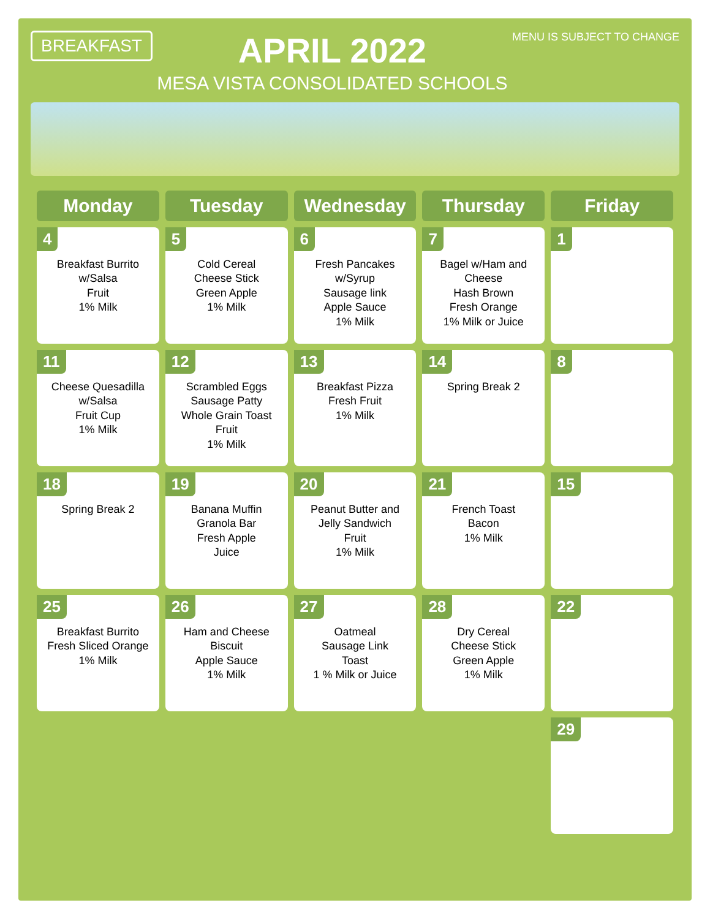BREAKFAST
APRIL 2022
MESA VISTA CONSOLIDATED SCHOOLS
MENU IS SUBJECT TO CHANGE
| Monday | Tuesday | Wednesday | Thursday | Friday |
| --- | --- | --- | --- | --- |
| 4 Breakfast Burrito w/Salsa Fruit 1% Milk | 5 Cold Cereal Cheese Stick Green Apple 1% Milk | 6 Fresh Pancakes w/Syrup Sausage link Apple Sauce 1% Milk | 7 Bagel w/Ham and Cheese Hash Brown Fresh Orange 1% Milk or Juice | 1 |
| 11 Cheese Quesadilla w/Salsa Fruit Cup 1% Milk | 12 Scrambled Eggs Sausage Patty Whole Grain Toast Fruit 1% Milk | 13 Breakfast Pizza Fresh Fruit 1% Milk | 14 Spring Break 2 | 8 |
| 18 Spring Break 2 | 19 Banana Muffin Granola Bar Fresh Apple Juice | 20 Peanut Butter and Jelly Sandwich Fruit 1% Milk | 21 French Toast Bacon 1% Milk | 15 |
| 25 Breakfast Burrito Fresh Sliced Orange 1% Milk | 26 Ham and Cheese Biscuit Apple Sauce 1% Milk | 27 Oatmeal Sausage Link Toast 1 % Milk or Juice | 28 Dry Cereal Cheese Stick Green Apple 1% Milk | 22 |
| | | | | 29 |